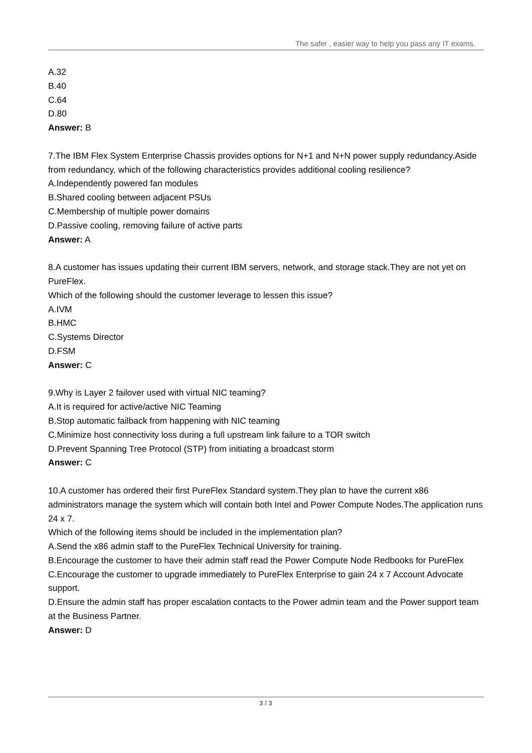The safer , easier way to help you pass any IT exams.
A.32
B.40
C.64
D.80
Answer: B
7.The IBM Flex System Enterprise Chassis provides options for N+1 and N+N power supply redundancy.Aside from redundancy, which of the following characteristics provides additional cooling resilience?
A.Independently powered fan modules
B.Shared cooling between adjacent PSUs
C.Membership of multiple power domains
D.Passive cooling, removing failure of active parts
Answer: A
8.A customer has issues updating their current IBM servers, network, and storage stack.They are not yet on PureFlex.
Which of the following should the customer leverage to lessen this issue?
A.IVM
B.HMC
C.Systems Director
D.FSM
Answer: C
9.Why is Layer 2 failover used with virtual NIC teaming?
A.It is required for active/active NIC Teaming
B.Stop automatic failback from happening with NIC teaming
C.Minimize host connectivity loss during a full upstream link failure to a TOR switch
D.Prevent Spanning Tree Protocol (STP) from initiating a broadcast storm
Answer: C
10.A customer has ordered their first PureFlex Standard system.They plan to have the current x86 administrators manage the system which will contain both Intel and Power Compute Nodes.The application runs 24 x 7.
Which of the following items should be included in the implementation plan?
A.Send the x86 admin staff to the PureFlex Technical University for training.
B.Encourage the customer to have their admin staff read the Power Compute Node Redbooks for PureFlex
C.Encourage the customer to upgrade immediately to PureFlex Enterprise to gain 24 x 7 Account Advocate support.
D.Ensure the admin staff has proper escalation contacts to the Power admin team and the Power support team at the Business Partner.
Answer: D
3 / 3